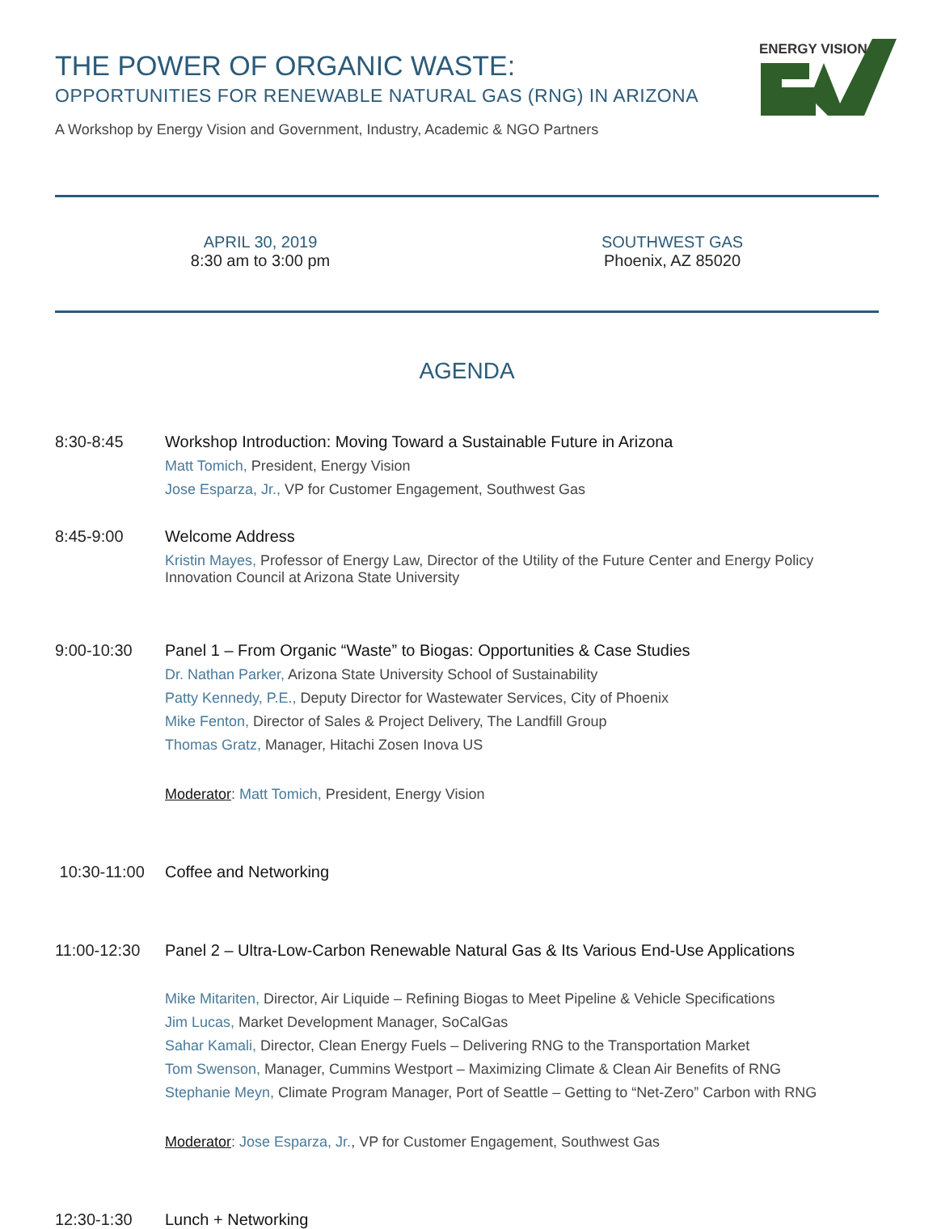ENERGY VISION
THE POWER OF ORGANIC WASTE:
OPPORTUNITIES FOR RENEWABLE NATURAL GAS (RNG) IN ARIZONA
A Workshop by Energy Vision and Government, Industry, Academic & NGO Partners
APRIL 30, 2019
8:30 am to 3:00 pm
SOUTHWEST GAS
Phoenix, AZ 85020
AGENDA
8:30-8:45
Workshop Introduction: Moving Toward a Sustainable Future in Arizona
Matt Tomich, President, Energy Vision
Jose Esparza, Jr., VP for Customer Engagement, Southwest Gas
8:45-9:00
Welcome Address
Kristin Mayes, Professor of Energy Law, Director of the Utility of the Future Center and Energy Policy Innovation Council at Arizona State University
9:00-10:30
Panel 1 – From Organic “Waste” to Biogas: Opportunities & Case Studies
Dr. Nathan Parker, Arizona State University School of Sustainability
Patty Kennedy, P.E., Deputy Director for Wastewater Services, City of Phoenix
Mike Fenton, Director of Sales & Project Delivery, The Landfill Group
Thomas Gratz, Manager, Hitachi Zosen Inova US
Moderator: Matt Tomich, President, Energy Vision
10:30-11:00
Coffee and Networking
11:00-12:30
Panel 2 – Ultra-Low-Carbon Renewable Natural Gas & Its Various End-Use Applications
Mike Mitariten, Director, Air Liquide – Refining Biogas to Meet Pipeline & Vehicle Specifications
Jim Lucas, Market Development Manager, SoCalGas
Sahar Kamali, Director, Clean Energy Fuels – Delivering RNG to the Transportation Market
Tom Swenson, Manager, Cummins Westport – Maximizing Climate & Clean Air Benefits of RNG
Stephanie Meyn, Climate Program Manager, Port of Seattle – Getting to “Net-Zero” Carbon with RNG
Moderator: Jose Esparza, Jr., VP for Customer Engagement, Southwest Gas
12:30-1:30
Lunch + Networking